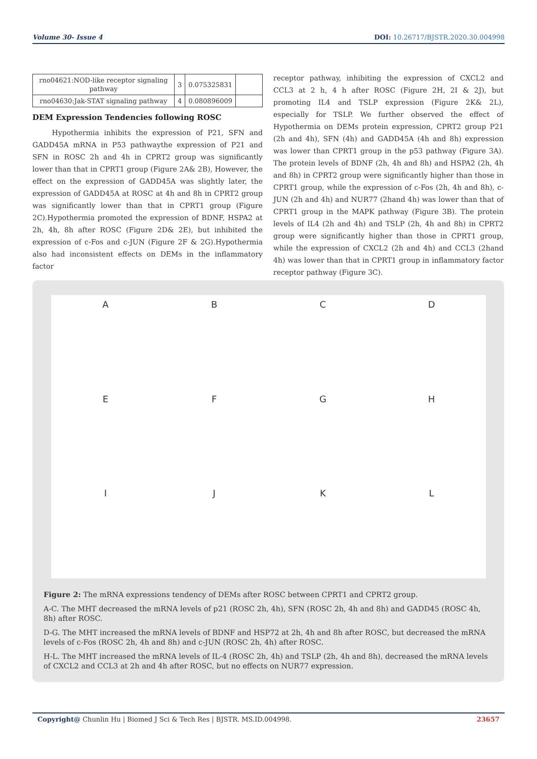Volume 30- Issue 4 DOI: 10.26717/BJSTR.2020.30.004998
| rno04621:NOD-like receptor signaling pathway | 3 | 0.075325831 | |
| rno04630:Jak-STAT signaling pathway | 4 | 0.080896009 | |
DEM Expression Tendencies following ROSC
Hypothermia inhibits the expression of P21, SFN and GADD45A mRNA in P53 pathwaythe expression of P21 and SFN in ROSC 2h and 4h in CPRT2 group was significantly lower than that in CPRT1 group (Figure 2A& 2B), However, the effect on the expression of GADD45A was slightly later, the expression of GADD45A at ROSC at 4h and 8h in CPRT2 group was significantly lower than that in CPRT1 group (Figure 2C).Hypothermia promoted the expression of BDNF, HSPA2 at 2h, 4h, 8h after ROSC (Figure 2D& 2E), but inhibited the expression of c-Fos and c-JUN (Figure 2F & 2G).Hypothermia also had inconsistent effects on DEMs in the inflammatory factor
receptor pathway, inhibiting the expression of CXCL2 and CCL3 at 2 h, 4 h after ROSC (Figure 2H, 2I & 2J), but promoting IL4 and TSLP expression (Figure 2K& 2L), especially for TSLP. We further observed the effect of Hypothermia on DEMs protein expression, CPRT2 group P21 (2h and 4h), SFN (4h) and GADD45A (4h and 8h) expression was lower than CPRT1 group in the p53 pathway (Figure 3A). The protein levels of BDNF (2h, 4h and 8h) and HSPA2 (2h, 4h and 8h) in CPRT2 group were significantly higher than those in CPRT1 group, while the expression of c-Fos (2h, 4h and 8h), c-JUN (2h and 4h) and NUR77 (2hand 4h) was lower than that of CPRT1 group in the MAPK pathway (Figure 3B). The protein levels of IL4 (2h and 4h) and TSLP (2h, 4h and 8h) in CPRT2 group were significantly higher than those in CPRT1 group, while the expression of CXCL2 (2h and 4h) and CCL3 (2hand 4h) was lower than that in CPRT1 group in inflammatory factor receptor pathway (Figure 3C).
A
B
C
D
E
F
G
H
I
J
K
L
Figure 2: The mRNA expressions tendency of DEMs after ROSC between CPRT1 and CPRT2 group.
A-C. The MHT decreased the mRNA levels of p21 (ROSC 2h, 4h), SFN (ROSC 2h, 4h and 8h) and GADD45 (ROSC 4h, 8h) after ROSC.
D-G. The MHT increased the mRNA levels of BDNF and HSP72 at 2h, 4h and 8h after ROSC, but decreased the mRNA levels of c-Fos (ROSC 2h, 4h and 8h) and c-JUN (ROSC 2h, 4h) after ROSC.
H-L. The MHT increased the mRNA levels of IL-4 (ROSC 2h, 4h) and TSLP (2h, 4h and 8h), decreased the mRNA levels of CXCL2 and CCL3 at 2h and 4h after ROSC, but no effects on NUR77 expression.
Copyright@ Chunlin Hu | Biomed J Sci & Tech Res | BJSTR. MS.ID.004998. 23657